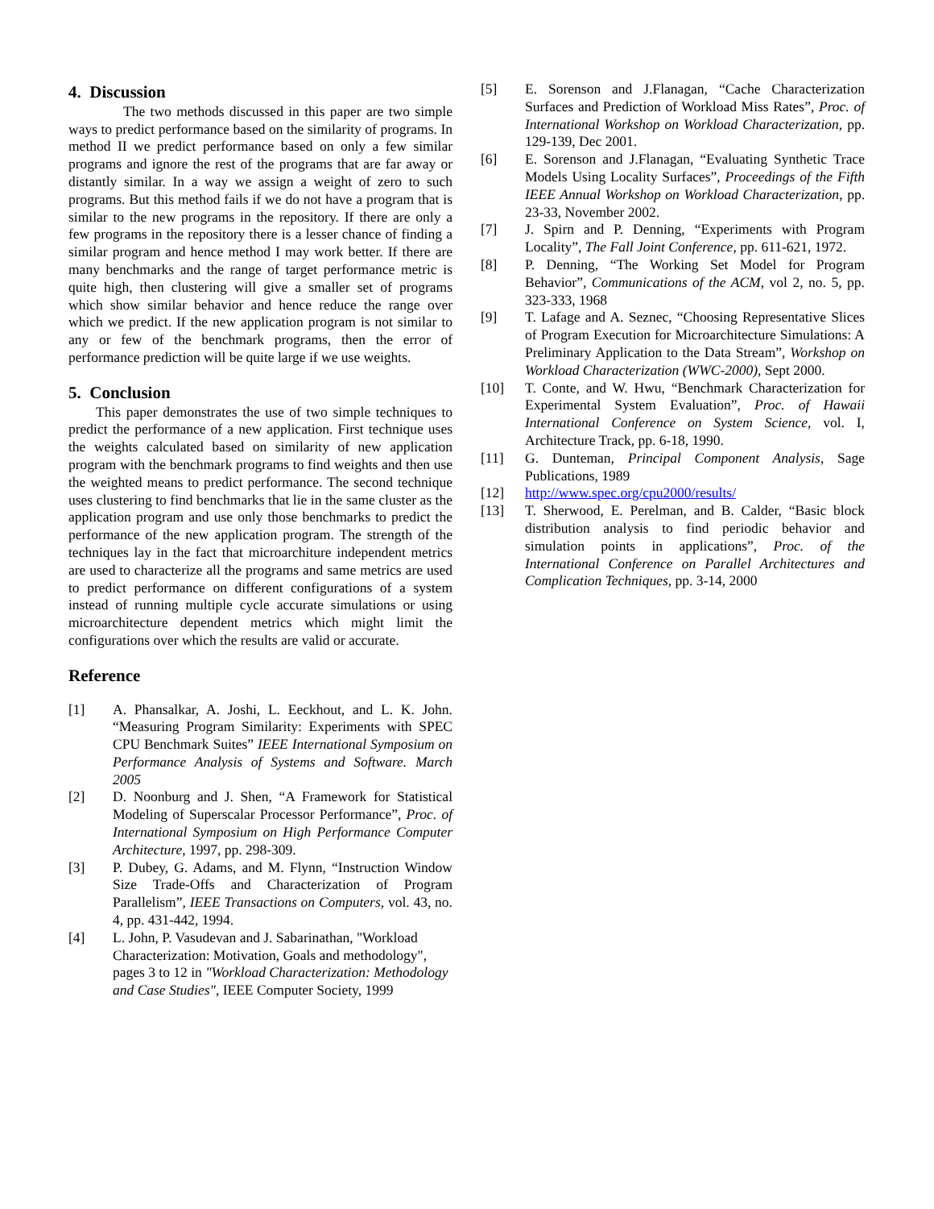4. Discussion
The two methods discussed in this paper are two simple ways to predict performance based on the similarity of programs. In method II we predict performance based on only a few similar programs and ignore the rest of the programs that are far away or distantly similar. In a way we assign a weight of zero to such programs. But this method fails if we do not have a program that is similar to the new programs in the repository. If there are only a few programs in the repository there is a lesser chance of finding a similar program and hence method I may work better. If there are many benchmarks and the range of target performance metric is quite high, then clustering will give a smaller set of programs which show similar behavior and hence reduce the range over which we predict. If the new application program is not similar to any or few of the benchmark programs, then the error of performance prediction will be quite large if we use weights.
5. Conclusion
This paper demonstrates the use of two simple techniques to predict the performance of a new application. First technique uses the weights calculated based on similarity of new application program with the benchmark programs to find weights and then use the weighted means to predict performance. The second technique uses clustering to find benchmarks that lie in the same cluster as the application program and use only those benchmarks to predict the performance of the new application program. The strength of the techniques lay in the fact that microarchiture independent metrics are used to characterize all the programs and same metrics are used to predict performance on different configurations of a system instead of running multiple cycle accurate simulations or using microarchitecture dependent metrics which might limit the configurations over which the results are valid or accurate.
Reference
[1] A. Phansalkar, A. Joshi, L. Eeckhout, and L. K. John. “Measuring Program Similarity: Experiments with SPEC CPU Benchmark Suites” IEEE International Symposium on Performance Analysis of Systems and Software. March 2005
[2] D. Noonburg and J. Shen, “A Framework for Statistical Modeling of Superscalar Processor Performance”, Proc. of International Symposium on High Performance Computer Architecture, 1997, pp. 298-309.
[3] P. Dubey, G. Adams, and M. Flynn, “Instruction Window Size Trade-Offs and Characterization of Program Parallelism”, IEEE Transactions on Computers, vol. 43, no. 4, pp. 431-442, 1994.
[4] L. John, P. Vasudevan and J. Sabarinathan, "Workload Characterization: Motivation, Goals and methodology", pages 3 to 12 in "Workload Characterization: Methodology and Case Studies", IEEE Computer Society, 1999
[5] E. Sorenson and J.Flanagan, “Cache Characterization Surfaces and Prediction of Workload Miss Rates”, Proc. of International Workshop on Workload Characterization, pp. 129-139, Dec 2001.
[6] E. Sorenson and J.Flanagan, “Evaluating Synthetic Trace Models Using Locality Surfaces”, Proceedings of the Fifth IEEE Annual Workshop on Workload Characterization, pp. 23-33, November 2002.
[7] J. Spirn and P. Denning, “Experiments with Program Locality”, The Fall Joint Conference, pp. 611-621, 1972.
[8] P. Denning, “The Working Set Model for Program Behavior”, Communications of the ACM, vol 2, no. 5, pp. 323-333, 1968
[9] T. Lafage and A. Seznec, “Choosing Representative Slices of Program Execution for Microarchitecture Simulations: A Preliminary Application to the Data Stream”, Workshop on Workload Characterization (WWC-2000), Sept 2000.
[10] T. Conte, and W. Hwu, “Benchmark Characterization for Experimental System Evaluation”, Proc. of Hawaii International Conference on System Science, vol. I, Architecture Track, pp. 6-18, 1990.
[11] G. Dunteman, Principal Component Analysis, Sage Publications, 1989
[12] http://www.spec.org/cpu2000/results/
[13] T. Sherwood, E. Perelman, and B. Calder, “Basic block distribution analysis to find periodic behavior and simulation points in applications”, Proc. of the International Conference on Parallel Architectures and Complication Techniques, pp. 3-14, 2000